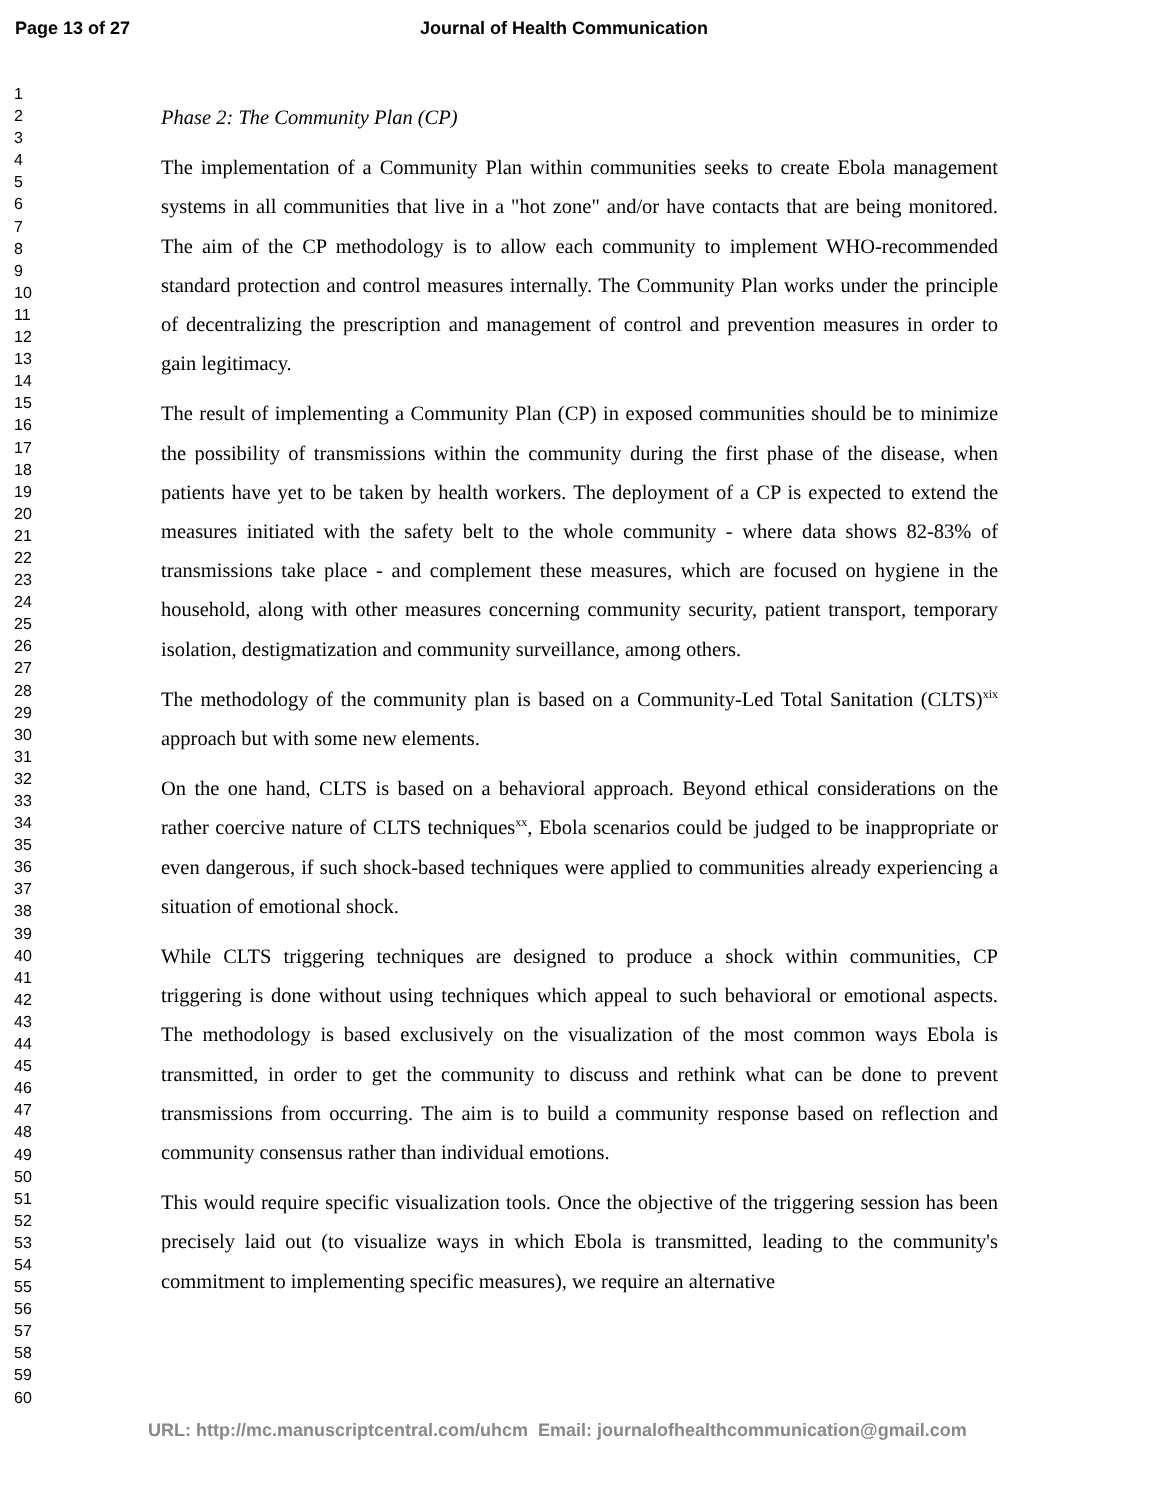Page 13 of 27 Journal of Health Communication
1
2
3
4
5
6
7
8
9
10
11
12
13
14
15
16
17
18
19
20
21
22
23
24
25
26
27
28
29
30
31
32
33
34
35
36
37
38
39
40
41
42
43
44
45
46
47
48
49
50
51
52
53
54
55
56
57
58
59
60
Phase 2: The Community Plan (CP)
The implementation of a Community Plan within communities seeks to create Ebola management systems in all communities that live in a "hot zone" and/or have contacts that are being monitored. The aim of the CP methodology is to allow each community to implement WHO-recommended standard protection and control measures internally. The Community Plan works under the principle of decentralizing the prescription and management of control and prevention measures in order to gain legitimacy.
The result of implementing a Community Plan (CP) in exposed communities should be to minimize the possibility of transmissions within the community during the first phase of the disease, when patients have yet to be taken by health workers. The deployment of a CP is expected to extend the measures initiated with the safety belt to the whole community - where data shows 82-83% of transmissions take place - and complement these measures, which are focused on hygiene in the household, along with other measures concerning community security, patient transport, temporary isolation, destigmatization and community surveillance, among others.
The methodology of the community plan is based on a Community-Led Total Sanitation (CLTS)<sup>xix</sup> approach but with some new elements.
On the one hand, CLTS is based on a behavioral approach. Beyond ethical considerations on the rather coercive nature of CLTS techniques<sup>xx</sup>, Ebola scenarios could be judged to be inappropriate or even dangerous, if such shock-based techniques were applied to communities already experiencing a situation of emotional shock.
While CLTS triggering techniques are designed to produce a shock within communities, CP triggering is done without using techniques which appeal to such behavioral or emotional aspects. The methodology is based exclusively on the visualization of the most common ways Ebola is transmitted, in order to get the community to discuss and rethink what can be done to prevent transmissions from occurring. The aim is to build a community response based on reflection and community consensus rather than individual emotions.
This would require specific visualization tools. Once the objective of the triggering session has been precisely laid out (to visualize ways in which Ebola is transmitted, leading to the community's commitment to implementing specific measures), we require an alternative
URL: http://mc.manuscriptcentral.com/uhcm Email: journalofhealthcommunication@gmail.com